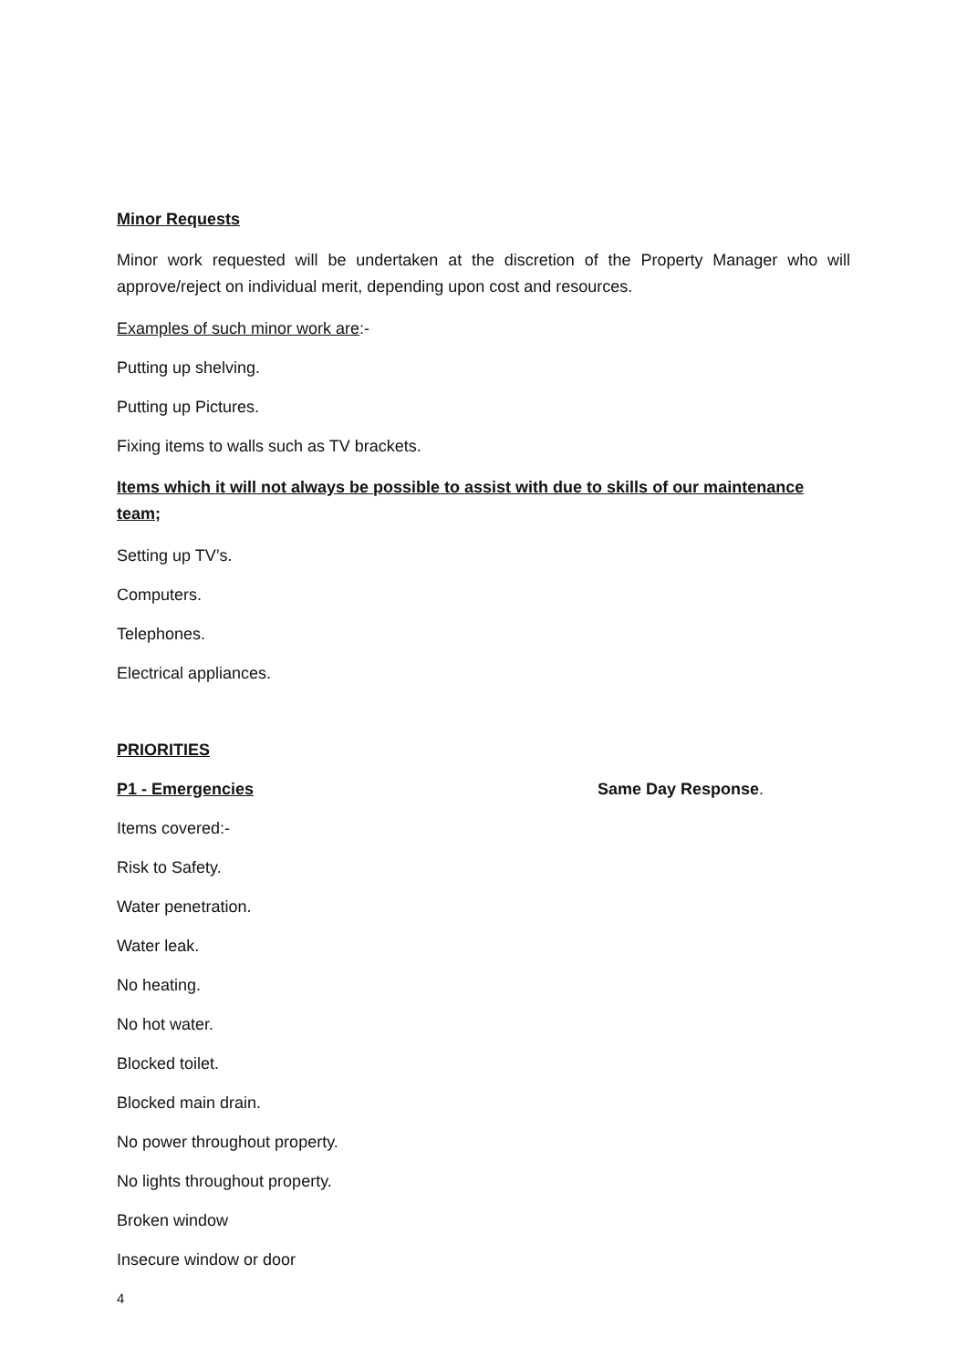Minor Requests
Minor work requested will be undertaken at the discretion of the Property Manager who will approve/reject on individual merit, depending upon cost and resources.
Examples of such minor work are:-
Putting up shelving.
Putting up Pictures.
Fixing items to walls such as TV brackets.
Items which it will not always be possible to assist with due to skills of our maintenance team;
Setting up TV’s.
Computers.
Telephones.
Electrical appliances.
PRIORITIES
P1 - Emergencies Same Day Response.
Items covered:-
Risk to Safety.
Water penetration.
Water leak.
No heating.
No hot water.
Blocked toilet.
Blocked main drain.
No power throughout property.
No lights throughout property.
Broken window
Insecure window or door
4